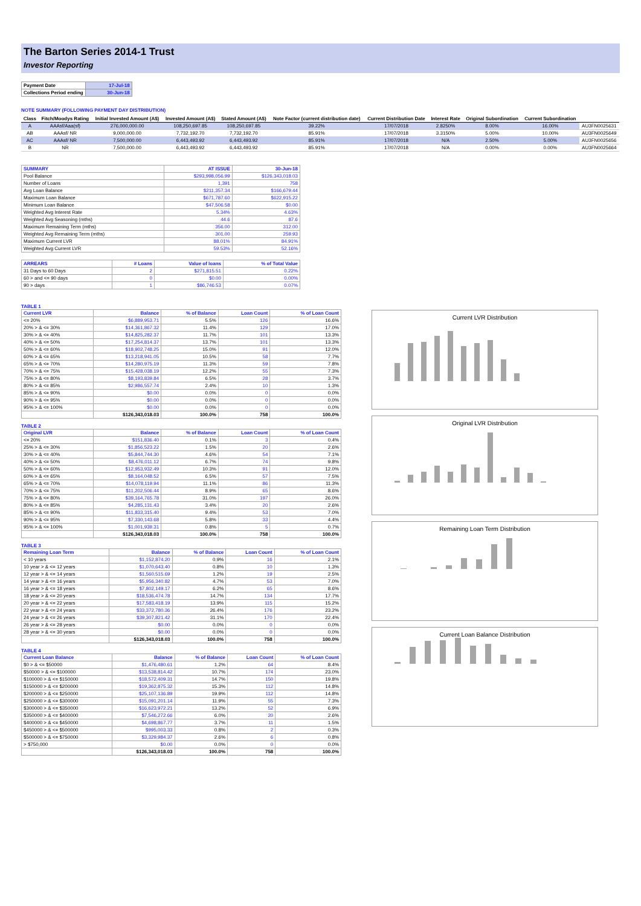The Barton Series 2014-1 Trust
Investor Reporting
| Payment Date | 17-Jul-18 |
| Collections Period ending | 30-Jun-18 |
NOTE SUMMARY (FOLLOWING PAYMENT DAY DISTRIBUTION)
| Class | Fitch/Moodys Rating | Initial Invested Amount (A$) | Invested Amount (A$) | Stated Amount (A$) | Note Factor (current distribution date) | Current Distribution Date | Interest Rate | Original Subordination | Current Subordination | |
| --- | --- | --- | --- | --- | --- | --- | --- | --- | --- | --- |
| A | AAAsf/Aaa(sf) | 276,000,000.00 | 108,250,697.85 | 108,250,697.85 | 39.22% | 17/07/2018 | 2.8250% | 8.00% | 16.00% | AU3FN0025631 |
| AB | AAAsf/ NR | 9,000,000.00 | 7,732,192.70 | 7,732,192.70 | 85.91% | 17/07/2018 | 3.3150% | 5.00% | 10.00% | AU3FN0025649 |
| AC | AAAsf/ NR | 7,500,000.00 | 6,443,493.92 | 6,443,493.92 | 85.91% | 17/07/2018 | N/A | 2.50% | 5.00% | AU3FN0025656 |
| B | NR | 7,500,000.00 | 6,443,493.92 | 6,443,493.92 | 85.91% | 17/07/2018 | N/A | 0.00% | 0.00% | AU3FN0025664 |
| SUMMARY | AT ISSUE | 30-Jun-18 |
| --- | --- | --- |
| Pool Balance | $293,998,056.99 | $126,343,018.03 |
| Number of Loans | 1,391 | 758 |
| Avg Loan Balance | $211,357.34 | $166,679.44 |
| Maximum Loan Balance | $671,787.60 | $622,915.22 |
| Minimum Loan Balance | $47,506.58 | $0.00 |
| Weighted Avg Interest Rate | 5.34% | 4.63% |
| Weighted Avg Seasoning (mths) | 44.6 | 87.6 |
| Maximum Remaining Term (mths) | 356.00 | 312.00 |
| Weighted Avg Remaining Term (mths) | 301.00 | 259.93 |
| Maximum Current LVR | 88.01% | 84.91% |
| Weighted Avg Current LVR | 59.53% | 52.16% |
| ARREARS | # Loans | Value of loans | % of Total Value |
| --- | --- | --- | --- |
| 31 Days to 60 Days | 2 | $271,815.51 | 0.22% |
| 60 > and <= 90 days | 0 | $0.00 | 0.00% |
| 90 > days | 1 | $86,746.53 | 0.07% |
TABLE 1
| Current LVR | Balance | % of Balance | Loan Count | % of Loan Count |
| --- | --- | --- | --- | --- |
| <= 20% | $6,889,953.71 | 5.5% | 126 | 16.6% |
| 20% > & <= 30% | $14,361,867.32 | 11.4% | 129 | 17.0% |
| 30% > & <= 40% | $14,825,282.37 | 11.7% | 101 | 13.3% |
| 40% > & <= 50% | $17,254,814.37 | 13.7% | 101 | 13.3% |
| 50% > & <= 60% | $18,902,748.25 | 15.0% | 91 | 12.0% |
| 60% > & <= 65% | $13,218,941.05 | 10.5% | 58 | 7.7% |
| 65% > & <= 70% | $14,280,975.19 | 11.3% | 59 | 7.8% |
| 70% > & <= 75% | $15,428,038.19 | 12.2% | 55 | 7.3% |
| 75% > & <= 80% | $8,193,839.84 | 6.5% | 28 | 3.7% |
| 80% > & <= 85% | $2,986,557.74 | 2.4% | 10 | 1.3% |
| 85% > & <= 90% | $0.00 | 0.0% | 0 | 0.0% |
| 90% > & <= 95% | $0.00 | 0.0% | 0 | 0.0% |
| 95% > & <= 100% | $0.00 | 0.0% | 0 | 0.0% |
| | $126,343,018.03 | 100.0% | 758 | 100.0% |
TABLE 2
| Original LVR | Balance | % of Balance | Loan Count | % of Loan Count |
| --- | --- | --- | --- | --- |
| <= 20% | $151,836.40 | 0.1% | 3 | 0.4% |
| 25% > & <= 30% | $1,856,523.22 | 1.5% | 20 | 2.6% |
| 30% > & <= 40% | $5,844,744.30 | 4.6% | 54 | 7.1% |
| 40% > & <= 50% | $8,476,011.12 | 6.7% | 74 | 9.8% |
| 50% > & <= 60% | $12,953,932.49 | 10.3% | 91 | 12.0% |
| 60% > & <= 65% | $8,164,048.52 | 6.5% | 57 | 7.5% |
| 65% > & <= 70% | $14,078,119.94 | 11.1% | 86 | 11.3% |
| 70% > & <= 75% | $11,202,506.44 | 8.9% | 65 | 8.6% |
| 75% > & <= 80% | $39,164,765.78 | 31.0% | 197 | 26.0% |
| 80% > & <= 85% | $4,285,131.43 | 3.4% | 20 | 2.6% |
| 85% > & <= 90% | $11,833,315.40 | 9.4% | 53 | 7.0% |
| 90% > & <= 95% | $7,330,143.68 | 5.8% | 33 | 4.4% |
| 95% > & <= 100% | $1,001,939.31 | 0.8% | 5 | 0.7% |
| | $126,343,018.03 | 100.0% | 758 | 100.0% |
TABLE 3
| Remaining Loan Term | Balance | % of Balance | Loan Count | % of Loan Count |
| --- | --- | --- | --- | --- |
| < 10 years | $1,152,874.20 | 0.9% | 16 | 2.1% |
| 10 year > & <= 12 years | $1,070,643.40 | 0.8% | 10 | 1.3% |
| 12 year > & <= 14 years | $1,560,515.69 | 1.2% | 19 | 2.5% |
| 14 year > & <= 16 years | $5,956,340.82 | 4.7% | 53 | 7.0% |
| 16 year > & <= 18 years | $7,802,149.17 | 6.2% | 65 | 8.6% |
| 18 year > & <= 20 years | $18,536,474.78 | 14.7% | 134 | 17.7% |
| 20 year > & <= 22 years | $17,583,418.19 | 13.9% | 115 | 15.2% |
| 22 year > & <= 24 years | $33,372,780.36 | 26.4% | 176 | 23.2% |
| 24 year > & <= 26 years | $39,307,821.42 | 31.1% | 170 | 22.4% |
| 26 year > & <= 28 years | $0.00 | 0.0% | 0 | 0.0% |
| 28 year > & <= 30 years | $0.00 | 0.0% | 0 | 0.0% |
| | $126,343,018.03 | 100.0% | 758 | 100.0% |
TABLE 4
| Current Loan Balance | Balance | % of Balance | Loan Count | % of Loan Count |
| --- | --- | --- | --- | --- |
| $0 > & <= $50000 | $1,476,480.61 | 1.2% | 64 | 8.4% |
| $50000 > & <= $100000 | $13,538,814.42 | 10.7% | 174 | 23.0% |
| $100000 > & <= $150000 | $18,572,409.31 | 14.7% | 150 | 19.8% |
| $150000 > & <= $200000 | $19,362,875.32 | 15.3% | 112 | 14.8% |
| $200000 > & <= $250000 | $25,107,136.89 | 19.9% | 112 | 14.8% |
| $250000 > & <= $300000 | $15,091,201.14 | 11.9% | 55 | 7.3% |
| $300000 > & <= $350000 | $16,623,972.21 | 13.2% | 52 | 6.9% |
| $350000 > & <= $400000 | $7,546,272.66 | 6.0% | 20 | 2.6% |
| $400000 > & <= $450000 | $4,698,867.77 | 3.7% | 11 | 1.5% |
| $450000 > & <= $500000 | $995,003.33 | 0.8% | 2 | 0.3% |
| $500000 > & <= $750000 | $3,329,984.37 | 2.6% | 6 | 0.8% |
| > $750,000 | $0.00 | 0.0% | 0 | 0.0% |
| | $126,343,018.03 | 100.0% | 758 | 100.0% |
Current LVR Distribution
Original LVR Distribution
Remaining Loan Term Distribution
Current Loan Balance Distribution